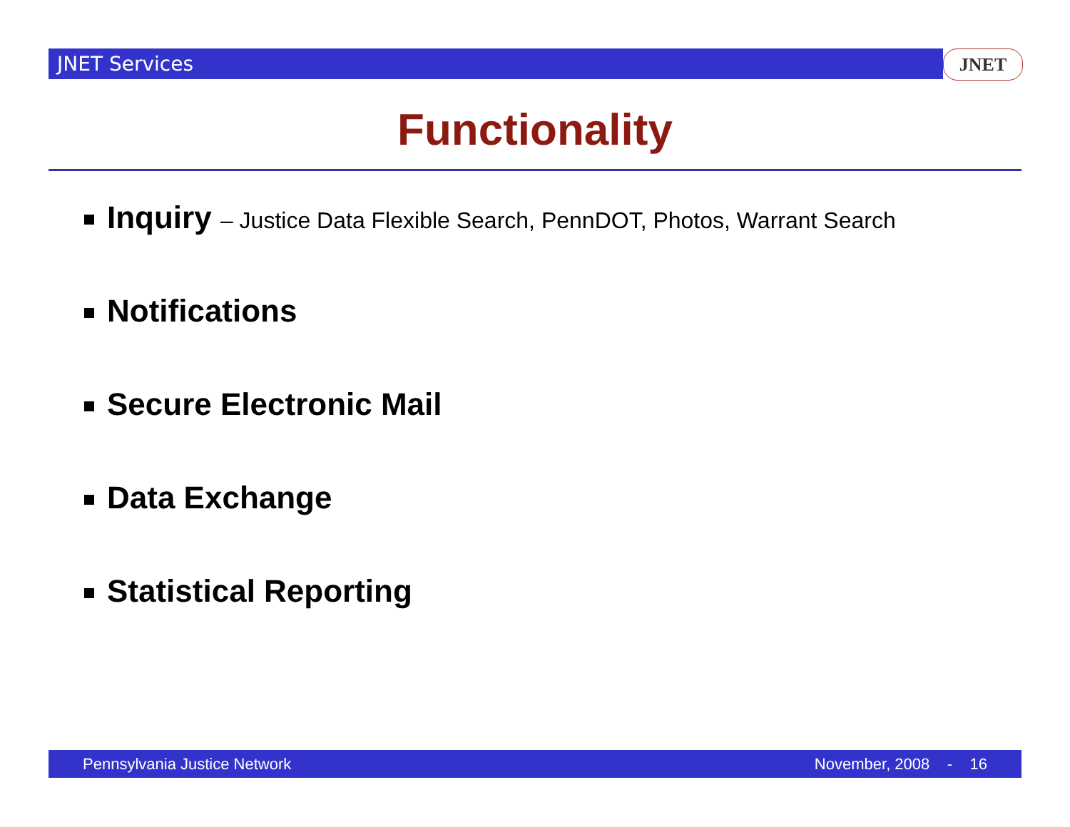JNET Services JNET
Functionality
Inquiry – Justice Data Flexible Search, PennDOT, Photos, Warrant Search
Notifications
Secure Electronic Mail
Data Exchange
Statistical Reporting
Pennsylvania Justice Network November, 2008 - 16